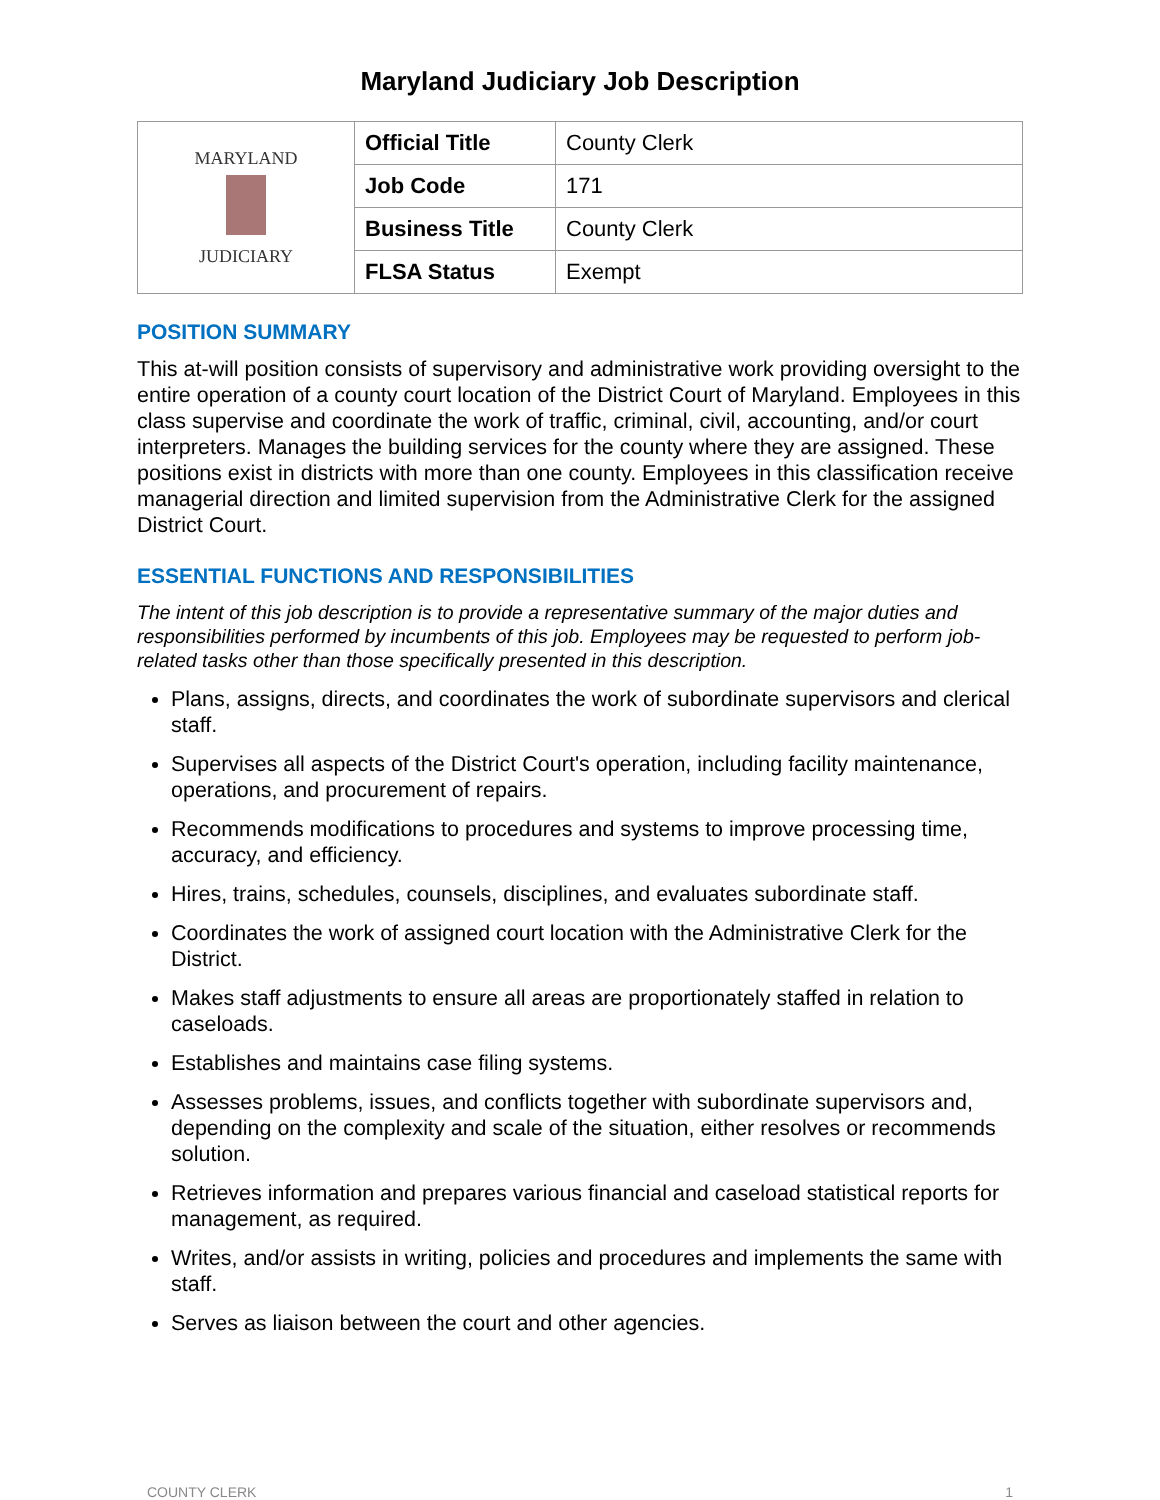Maryland Judiciary Job Description
| MARYLAND JUDICIARY | Official Title | County Clerk |
| | Job Code | 171 |
| | Business Title | County Clerk |
| | FLSA Status | Exempt |
POSITION SUMMARY
This at-will position consists of supervisory and administrative work providing oversight to the entire operation of a county court location of the District Court of Maryland. Employees in this class supervise and coordinate the work of traffic, criminal, civil, accounting, and/or court interpreters. Manages the building services for the county where they are assigned. These positions exist in districts with more than one county. Employees in this classification receive managerial direction and limited supervision from the Administrative Clerk for the assigned District Court.
ESSENTIAL FUNCTIONS AND RESPONSIBILITIES
The intent of this job description is to provide a representative summary of the major duties and responsibilities performed by incumbents of this job. Employees may be requested to perform job-related tasks other than those specifically presented in this description.
Plans, assigns, directs, and coordinates the work of subordinate supervisors and clerical staff.
Supervises all aspects of the District Court's operation, including facility maintenance, operations, and procurement of repairs.
Recommends modifications to procedures and systems to improve processing time, accuracy, and efficiency.
Hires, trains, schedules, counsels, disciplines, and evaluates subordinate staff.
Coordinates the work of assigned court location with the Administrative Clerk for the District.
Makes staff adjustments to ensure all areas are proportionately staffed in relation to caseloads.
Establishes and maintains case filing systems.
Assesses problems, issues, and conflicts together with subordinate supervisors and, depending on the complexity and scale of the situation, either resolves or recommends solution.
Retrieves information and prepares various financial and caseload statistical reports for management, as required.
Writes, and/or assists in writing, policies and procedures and implements the same with staff.
Serves as liaison between the court and other agencies.
COUNTY CLERK 1